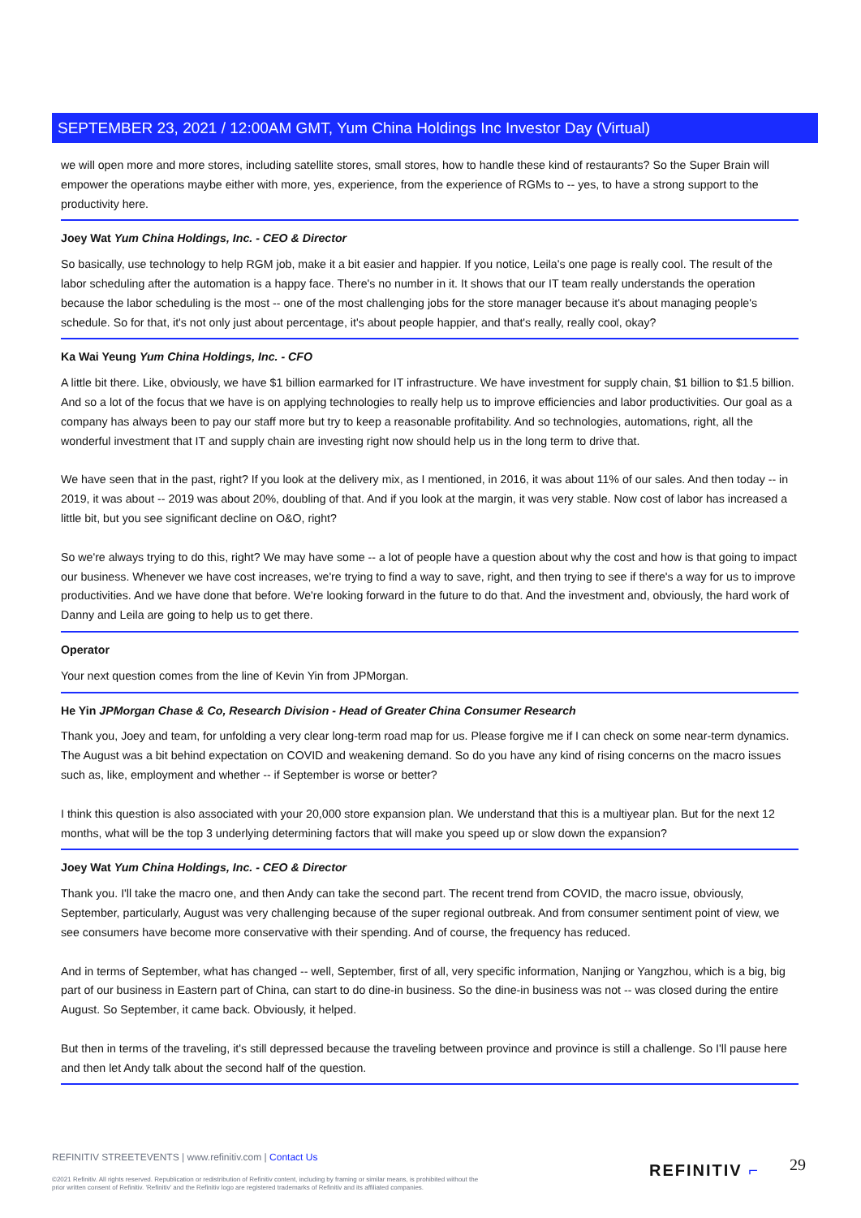SEPTEMBER 23, 2021 / 12:00AM GMT, Yum China Holdings Inc Investor Day (Virtual)
we will open more and more stores, including satellite stores, small stores, how to handle these kind of restaurants? So the Super Brain will empower the operations maybe either with more, yes, experience, from the experience of RGMs to -- yes, to have a strong support to the productivity here.
Joey Wat Yum China Holdings, Inc. - CEO & Director
So basically, use technology to help RGM job, make it a bit easier and happier. If you notice, Leila's one page is really cool. The result of the labor scheduling after the automation is a happy face. There's no number in it. It shows that our IT team really understands the operation because the labor scheduling is the most -- one of the most challenging jobs for the store manager because it's about managing people's schedule. So for that, it's not only just about percentage, it's about people happier, and that's really, really cool, okay?
Ka Wai Yeung Yum China Holdings, Inc. - CFO
A little bit there. Like, obviously, we have $1 billion earmarked for IT infrastructure. We have investment for supply chain, $1 billion to $1.5 billion. And so a lot of the focus that we have is on applying technologies to really help us to improve efficiencies and labor productivities. Our goal as a company has always been to pay our staff more but try to keep a reasonable profitability. And so technologies, automations, right, all the wonderful investment that IT and supply chain are investing right now should help us in the long term to drive that.
We have seen that in the past, right? If you look at the delivery mix, as I mentioned, in 2016, it was about 11% of our sales. And then today -- in 2019, it was about -- 2019 was about 20%, doubling of that. And if you look at the margin, it was very stable. Now cost of labor has increased a little bit, but you see significant decline on O&O, right?
So we're always trying to do this, right? We may have some -- a lot of people have a question about why the cost and how is that going to impact our business. Whenever we have cost increases, we're trying to find a way to save, right, and then trying to see if there's a way for us to improve productivities. And we have done that before. We're looking forward in the future to do that. And the investment and, obviously, the hard work of Danny and Leila are going to help us to get there.
Operator
Your next question comes from the line of Kevin Yin from JPMorgan.
He Yin JPMorgan Chase & Co, Research Division - Head of Greater China Consumer Research
Thank you, Joey and team, for unfolding a very clear long-term road map for us. Please forgive me if I can check on some near-term dynamics. The August was a bit behind expectation on COVID and weakening demand. So do you have any kind of rising concerns on the macro issues such as, like, employment and whether -- if September is worse or better?
I think this question is also associated with your 20,000 store expansion plan. We understand that this is a multiyear plan. But for the next 12 months, what will be the top 3 underlying determining factors that will make you speed up or slow down the expansion?
Joey Wat Yum China Holdings, Inc. - CEO & Director
Thank you. I'll take the macro one, and then Andy can take the second part. The recent trend from COVID, the macro issue, obviously, September, particularly, August was very challenging because of the super regional outbreak. And from consumer sentiment point of view, we see consumers have become more conservative with their spending. And of course, the frequency has reduced.
And in terms of September, what has changed -- well, September, first of all, very specific information, Nanjing or Yangzhou, which is a big, big part of our business in Eastern part of China, can start to do dine-in business. So the dine-in business was not -- was closed during the entire August. So September, it came back. Obviously, it helped.
But then in terms of the traveling, it's still depressed because the traveling between province and province is still a challenge. So I'll pause here and then let Andy talk about the second half of the question.
REFINITIV STREETEVENTS | www.refinitiv.com | Contact Us
©2021 Refinitiv. All rights reserved. Republication or redistribution of Refinitiv content, including by framing or similar means, is prohibited without the prior written consent of Refinitiv. 'Refinitiv' and the Refinitiv logo are registered trademarks of Refinitiv and its affiliated companies.
REFINITIV ⌐ 29